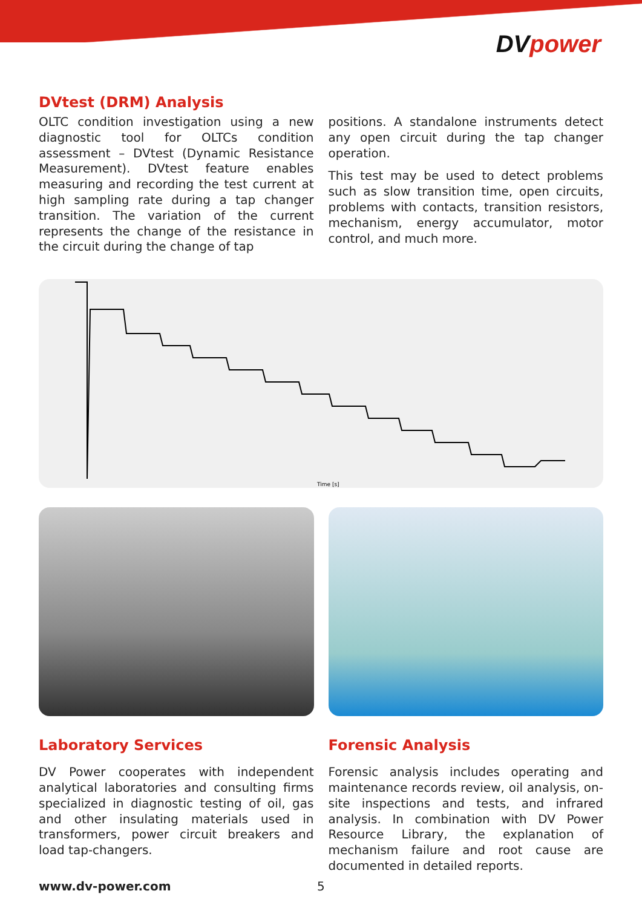DVpower
DVtest (DRM) Analysis
OLTC condition investigation using a new diagnostic tool for OLTCs condition assessment – DVtest (Dynamic Resistance Measurement). DVtest feature enables measuring and recording the test current at high sampling rate during a tap changer transition. The variation of the current represents the change of the resistance in the circuit during the change of tap
positions. A standalone instruments detect any open circuit during the tap changer operation.
This test may be used to detect problems such as slow transition time, open circuits, problems with contacts, transition resistors, mechanism, energy accumulator, motor control, and much more.
Time [s]
Laboratory Services
DV Power cooperates with independent analytical laboratories and consulting firms specialized in diagnostic testing of oil, gas and other insulating materials used in transformers, power circuit breakers and load tap-changers.
Forensic Analysis
Forensic analysis includes operating and maintenance records review, oil analysis, on-site inspections and tests, and infrared analysis. In combination with DV Power Resource Library, the explanation of mechanism failure and root cause are documented in detailed reports.
www.dv-power.com 5